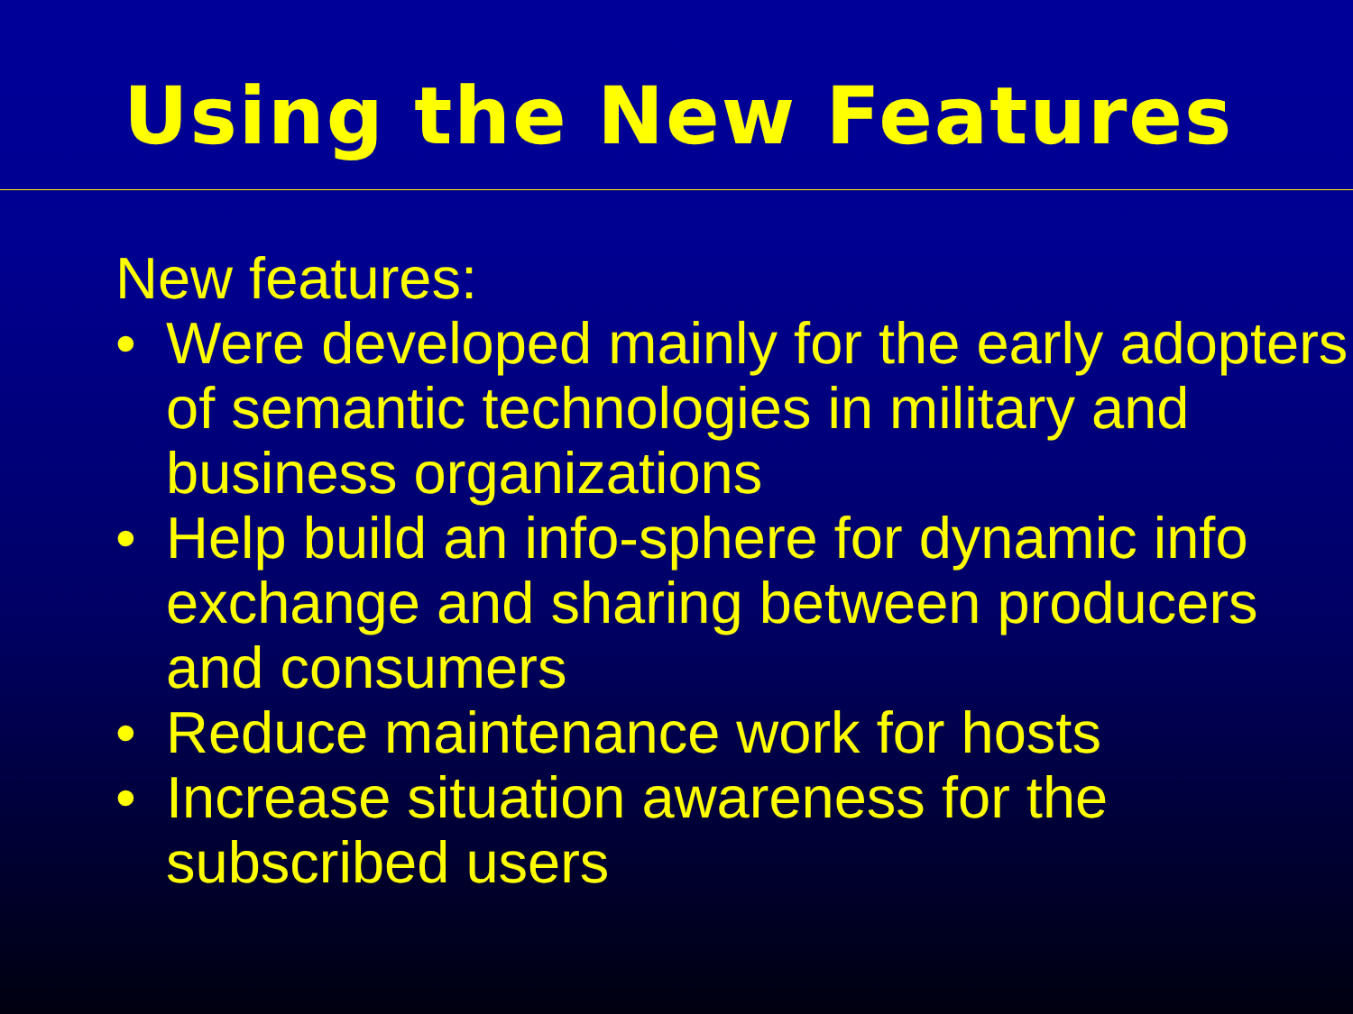Using the New Features
New features:
• Were developed mainly for the early adopters of semantic technologies in military and business organizations
• Help build an info-sphere for dynamic info exchange and sharing between producers and consumers
• Reduce maintenance work for hosts
• Increase situation awareness for the subscribed users